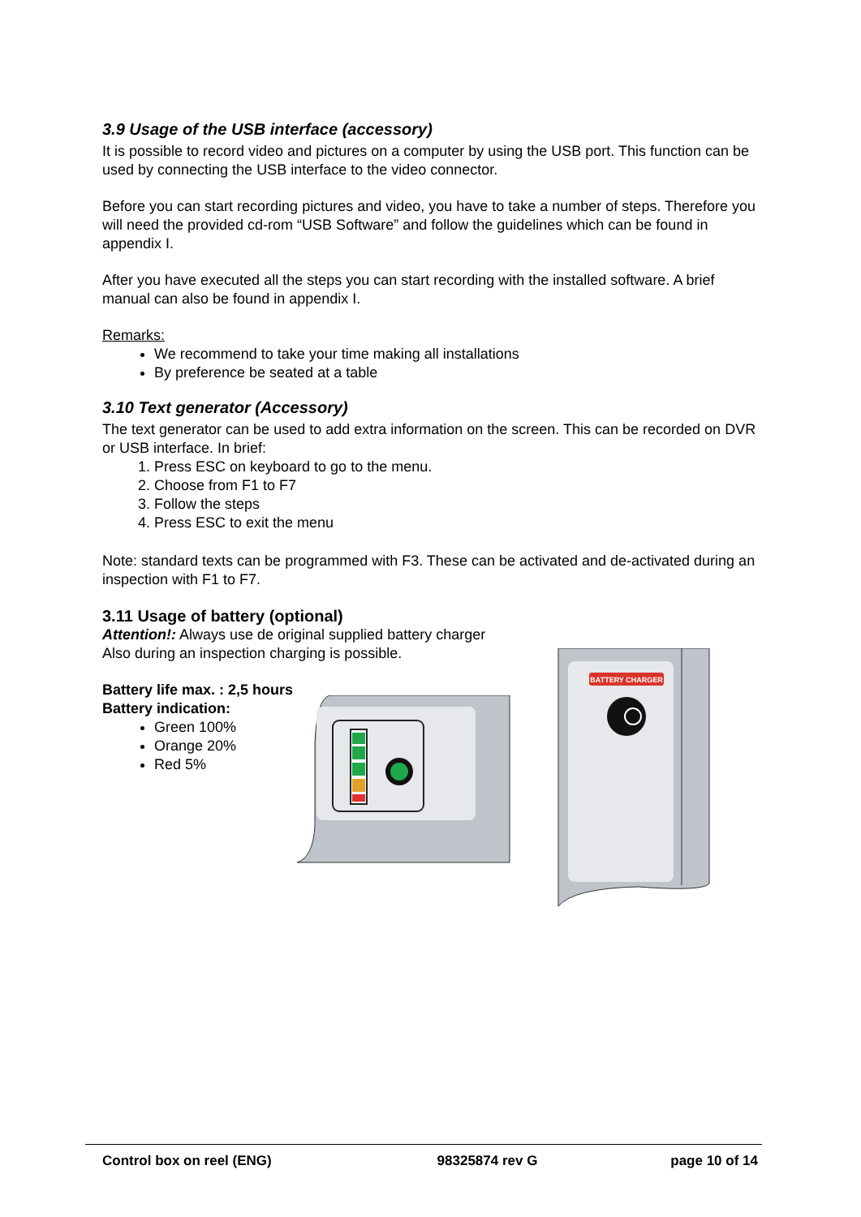3.9 Usage of the USB interface (accessory)
It is possible to record video and pictures on a computer by using the USB port. This function can be used by connecting the USB interface to the video connector.
Before you can start recording pictures and video, you have to take a number of steps. Therefore you will need the provided cd-rom “USB Software” and follow the guidelines which can be found in appendix I.
After you have executed all the steps you can start recording with the installed software. A brief manual can also be found in appendix I.
Remarks:
We recommend to take your time making all installations
By preference be seated at a table
3.10 Text generator (Accessory)
The text generator can be used to add extra information on the screen. This can be recorded on DVR or USB interface. In brief:
1. Press ESC on keyboard to go to the menu.
2. Choose from F1 to F7
3. Follow the steps
4. Press ESC to exit the menu
Note: standard texts can be programmed with F3. These can be activated and de-activated during an inspection with F1 to F7.
3.11 Usage of battery (optional)
Attention!: Always use de original supplied battery charger
Also during an inspection charging is possible.
Battery life max. : 2,5 hours
Battery indication:
Green 100%
Orange 20%
Red 5%
BATTERY CHARGER
Control box on reel (ENG) 98325874 rev G page 10 of 14